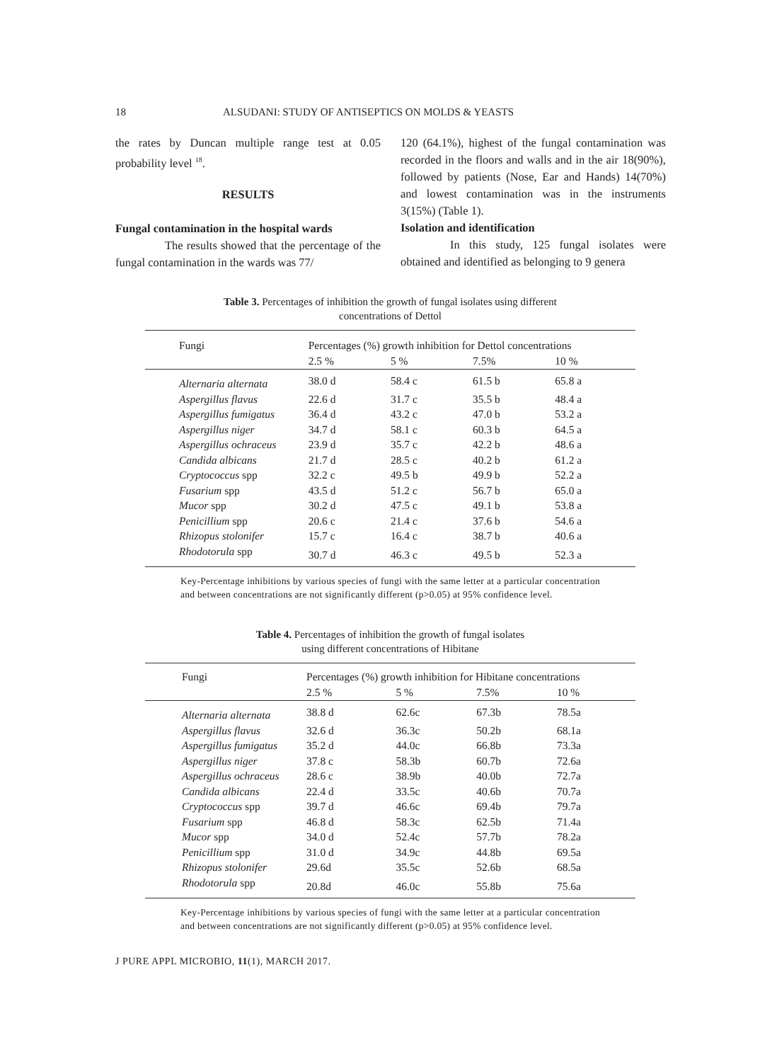18 ALSUDANI: STUDY OF ANTISEPTICS ON MOLDS & YEASTS
the rates by Duncan multiple range test at 0.05 probability level <sup>18</sup>.
RESULTS
Fungal contamination in the hospital wards
The results showed that the percentage of the fungal contamination in the wards was 77/
120 (64.1%), highest of the fungal contamination was recorded in the floors and walls and in the air 18(90%), followed by patients (Nose, Ear and Hands) 14(70%) and lowest contamination was in the instruments 3(15%) (Table 1).
Isolation and identification
In this study, 125 fungal isolates were obtained and identified as belonging to 9 genera
Table 3. Percentages of inhibition the growth of fungal isolates using different
concentrations of Dettol
| Fungi | Percentages (%) growth inhibition for Dettol concentrations | | | |
| --- | --- | --- | --- | --- |
| | 2.5 % | 5 % | 7.5% | 10 % |
| Alternaria alternata | 38.0 d | 58.4 c | 61.5 b | 65.8 a |
| Aspergillus flavus | 22.6 d | 31.7 c | 35.5 b | 48.4 a |
| Aspergillus fumigatus | 36.4 d | 43.2 c | 47.0 b | 53.2 a |
| Aspergillus niger | 34.7 d | 58.1 c | 60.3 b | 64.5 a |
| Aspergillus ochraceus | 23.9 d | 35.7 c | 42.2 b | 48.6 a |
| Candida albicans | 21.7 d | 28.5 c | 40.2 b | 61.2 a |
| Cryptococcus spp | 32.2 c | 49.5 b | 49.9 b | 52.2 a |
| Fusarium spp | 43.5 d | 51.2 c | 56.7 b | 65.0 a |
| Mucor spp | 30.2 d | 47.5 c | 49.1 b | 53.8 a |
| Penicillium spp | 20.6 c | 21.4 c | 37.6 b | 54.6 a |
| Rhizopus stolonifer | 15.7 c | 16.4 c | 38.7 b | 40.6 a |
| Rhodotorula spp | 30.7 d | 46.3 c | 49.5 b | 52.3 a |
Key-Percentage inhibitions by various species of fungi with the same letter at a particular concentration and between concentrations are not significantly different (p>0.05) at 95% confidence level.
Table 4. Percentages of inhibition the growth of fungal isolates
using different concentrations of Hibitane
| Fungi | Percentages (%) growth inhibition for Hibitane concentrations | | | |
| --- | --- | --- | --- | --- |
| | 2.5 % | 5 % | 7.5% | 10 % |
| Alternaria alternata | 38.8 d | 62.6c | 67.3b | 78.5a |
| Aspergillus flavus | 32.6 d | 36.3c | 50.2b | 68.1a |
| Aspergillus fumigatus | 35.2 d | 44.0c | 66.8b | 73.3a |
| Aspergillus niger | 37.8 c | 58.3b | 60.7b | 72.6a |
| Aspergillus ochraceus | 28.6 c | 38.9b | 40.0b | 72.7a |
| Candida albicans | 22.4 d | 33.5c | 40.6b | 70.7a |
| Cryptococcus spp | 39.7 d | 46.6c | 69.4b | 79.7a |
| Fusarium spp | 46.8 d | 58.3c | 62.5b | 71.4a |
| Mucor spp | 34.0 d | 52.4c | 57.7b | 78.2a |
| Penicillium spp | 31.0 d | 34.9c | 44.8b | 69.5a |
| Rhizopus stolonifer | 29.6d | 35.5c | 52.6b | 68.5a |
| Rhodotorula spp | 20.8d | 46.0c | 55.8b | 75.6a |
Key-Percentage inhibitions by various species of fungi with the same letter at a particular concentration and between concentrations are not significantly different (p>0.05) at 95% confidence level.
J PURE APPL MICROBIO, 11(1), MARCH 2017.